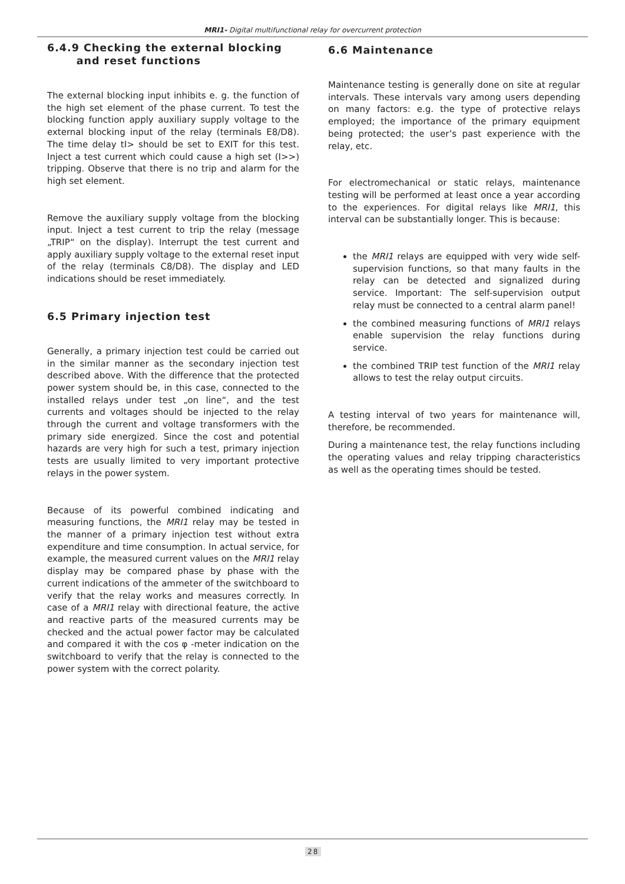MRI1- Digital multifunctional relay for overcurrent protection
6.4.9 Checking the external blocking
and reset functions
The external blocking input inhibits e. g. the function of the high set element of the phase current. To test the blocking function apply auxiliary supply voltage to the external blocking input of the relay (terminals E8/D8). The time delay tI> should be set to EXIT for this test. Inject a test current which could cause a high set (I>>) tripping. Observe that there is no trip and alarm for the high set element.
Remove the auxiliary supply voltage from the blocking input. Inject a test current to trip the relay (message „TRIP“ on the display). Interrupt the test current and apply auxiliary supply voltage to the external reset input of the relay (terminals C8/D8). The display and LED indications should be reset immediately.
6.5 Primary injection test
Generally, a primary injection test could be carried out in the similar manner as the secondary injection test described above. With the difference that the protected power system should be, in this case, connected to the installed relays under test „on line“, and the test currents and voltages should be injected to the relay through the current and voltage transformers with the primary side energized. Since the cost and potential hazards are very high for such a test, primary injection tests are usually limited to very important protective relays in the power system.
Because of its powerful combined indicating and measuring functions, the MRI1 relay may be tested in the manner of a primary injection test without extra expenditure and time consumption. In actual service, for example, the measured current values on the MRI1 relay display may be compared phase by phase with the current indications of the ammeter of the switchboard to verify that the relay works and measures correctly. In case of a MRI1 relay with directional feature, the active and reactive parts of the measured currents may be checked and the actual power factor may be calculated and compared it with the cos φ -meter indication on the switchboard to verify that the relay is connected to the power system with the correct polarity.
6.6 Maintenance
Maintenance testing is generally done on site at regular intervals. These intervals vary among users depending on many factors: e.g. the type of protective relays employed; the importance of the primary equipment being protected; the user’s past experience with the relay, etc.
For electromechanical or static relays, maintenance testing will be performed at least once a year according to the experiences. For digital relays like MRI1, this interval can be substantially longer. This is because:
the MRI1 relays are equipped with very wide self-supervision functions, so that many faults in the relay can be detected and signalized during service. Important: The self-supervision output relay must be connected to a central alarm panel!
the combined measuring functions of MRI1 relays enable supervision the relay functions during service.
the combined TRIP test function of the MRI1 relay allows to test the relay output circuits.
A testing interval of two years for maintenance will, therefore, be recommended.
During a maintenance test, the relay functions including the operating values and relay tripping characteristics as well as the operating times should be tested.
28